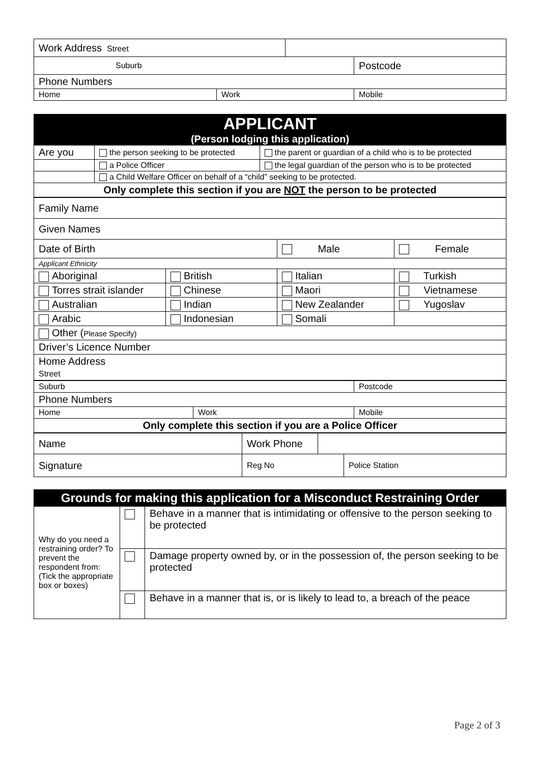| Work Address Street | | | |
| Suburb | | | Postcode |
| Phone Numbers | | | |
| Home | Work | | Mobile |
| APPLICANT (Person lodging this application) | | |
| Are you | the person seeking to be protected | the parent or guardian of a child who is to be protected |
| | a Police Officer | the legal guardian of the person who is to be protected |
| | a Child Welfare Officer on behalf of a “child” seeking to be protected. | |
| Only complete this section if you are NOT the person to be protected | | |
| Family Name | | | |
| Given Names | | | |
| Date of Birth | | Male | Female |
| Applicant Ethnicity | | | |
| Aboriginal | British | Italian | Turkish |
| Torres strait islander | Chinese | Maori | Vietnamese |
| Australian | Indian | New Zealander | Yugoslav |
| Arabic | Indonesian | Somali | |
| Other ( Please Specify) | | | |
| Driver’s Licence Number | | | |
| Home Address Street | | | |
| Suburb | | Postcode |
| Phone Numbers | | |
| Home | Work | Mobile |
| Only complete this section if you are a Police Officer | | |
| Name | Work Phone | | |
| Signature | Reg No | | Police Station |
| Grounds for making this application for a Misconduct Restraining Order | | |
| Why do you need a restraining order? To prevent the respondent from: (Tick the appropriate box or boxes) | | Behave in a manner that is intimidating or offensive to the person seeking to be protected |
| | | Damage property owned by, or in the possession of, the person seeking to be protected |
| | | Behave in a manner that is, or is likely to lead to, a breach of the peace |
Page 2 of 3